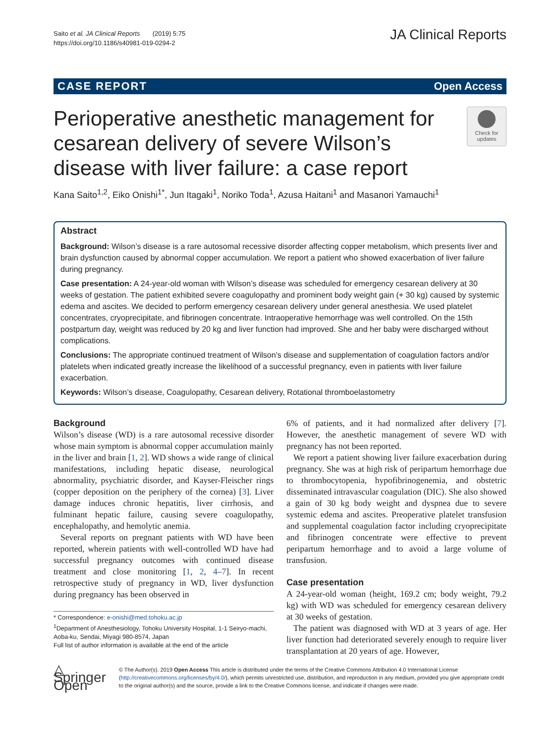Saito et al. JA Clinical Reports (2019) 5:75
https://doi.org/10.1186/s40981-019-0294-2
JA Clinical Reports
CASE REPORT Open Access
Check for updates
Perioperative anesthetic management for cesarean delivery of severe Wilson’s disease with liver failure: a case report
Kana Saito<sup>1,2</sup>, Eiko Onishi<sup>1*</sup>, Jun Itagaki<sup>1</sup>, Noriko Toda<sup>1</sup>, Azusa Haitani<sup>1</sup> and Masanori Yamauchi<sup>1</sup>
Abstract
Background: Wilson’s disease is a rare autosomal recessive disorder affecting copper metabolism, which presents liver and brain dysfunction caused by abnormal copper accumulation. We report a patient who showed exacerbation of liver failure during pregnancy.
Case presentation: A 24-year-old woman with Wilson’s disease was scheduled for emergency cesarean delivery at 30 weeks of gestation. The patient exhibited severe coagulopathy and prominent body weight gain (+ 30 kg) caused by systemic edema and ascites. We decided to perform emergency cesarean delivery under general anesthesia. We used platelet concentrates, cryoprecipitate, and fibrinogen concentrate. Intraoperative hemorrhage was well controlled. On the 15th postpartum day, weight was reduced by 20 kg and liver function had improved. She and her baby were discharged without complications.
Conclusions: The appropriate continued treatment of Wilson’s disease and supplementation of coagulation factors and/or platelets when indicated greatly increase the likelihood of a successful pregnancy, even in patients with liver failure exacerbation.
Keywords: Wilson’s disease, Coagulopathy, Cesarean delivery, Rotational thromboelastometry
Background
Wilson’s disease (WD) is a rare autosomal recessive disorder whose main symptom is abnormal copper accumulation mainly in the liver and brain [1, 2]. WD shows a wide range of clinical manifestations, including hepatic disease, neurological abnormality, psychiatric disorder, and Kayser-Fleischer rings (copper deposition on the periphery of the cornea) [3]. Liver damage induces chronic hepatitis, liver cirrhosis, and fulminant hepatic failure, causing severe coagulopathy, encephalopathy, and hemolytic anemia.
Several reports on pregnant patients with WD have been reported, wherein patients with well-controlled WD have had successful pregnancy outcomes with continued disease treatment and close monitoring [1, 2, 4–7]. In recent retrospective study of pregnancy in WD, liver dysfunction during pregnancy has been observed in
* Correspondence: e-onishi@med.tohoku.ac.jp
<sup>1</sup> Department of Anesthesiology, Tohoku University Hospital, 1-1 Seiryo-machi, Aoba-ku, Sendai, Miyagi 980-8574, Japan
Full list of author information is available at the end of the article
6% of patients, and it had normalized after delivery [7]. However, the anesthetic management of severe WD with pregnancy has not been reported.
We report a patient showing liver failure exacerbation during pregnancy. She was at high risk of peripartum hemorrhage due to thrombocytopenia, hypofibrinogenemia, and obstetric disseminated intravascular coagulation (DIC). She also showed a gain of 30 kg body weight and dyspnea due to severe systemic edema and ascites. Preoperative platelet transfusion and supplemental coagulation factor including cryoprecipitate and fibrinogen concentrate were effective to prevent peripartum hemorrhage and to avoid a large volume of transfusion.
Case presentation
A 24-year-old woman (height, 169.2 cm; body weight, 79.2 kg) with WD was scheduled for emergency cesarean delivery at 30 weeks of gestation.
The patient was diagnosed with WD at 3 years of age. Her liver function had deteriorated severely enough to require liver transplantation at 20 years of age. However,
△ Springer Open
© The Author(s). 2019 Open Access This article is distributed under the terms of the Creative Commons Attribution 4.0 International License (http://creativecommons.org/licenses/by/4.0/), which permits unrestricted use, distribution, and reproduction in any medium, provided you give appropriate credit to the original author(s) and the source, provide a link to the Creative Commons license, and indicate if changes were made.